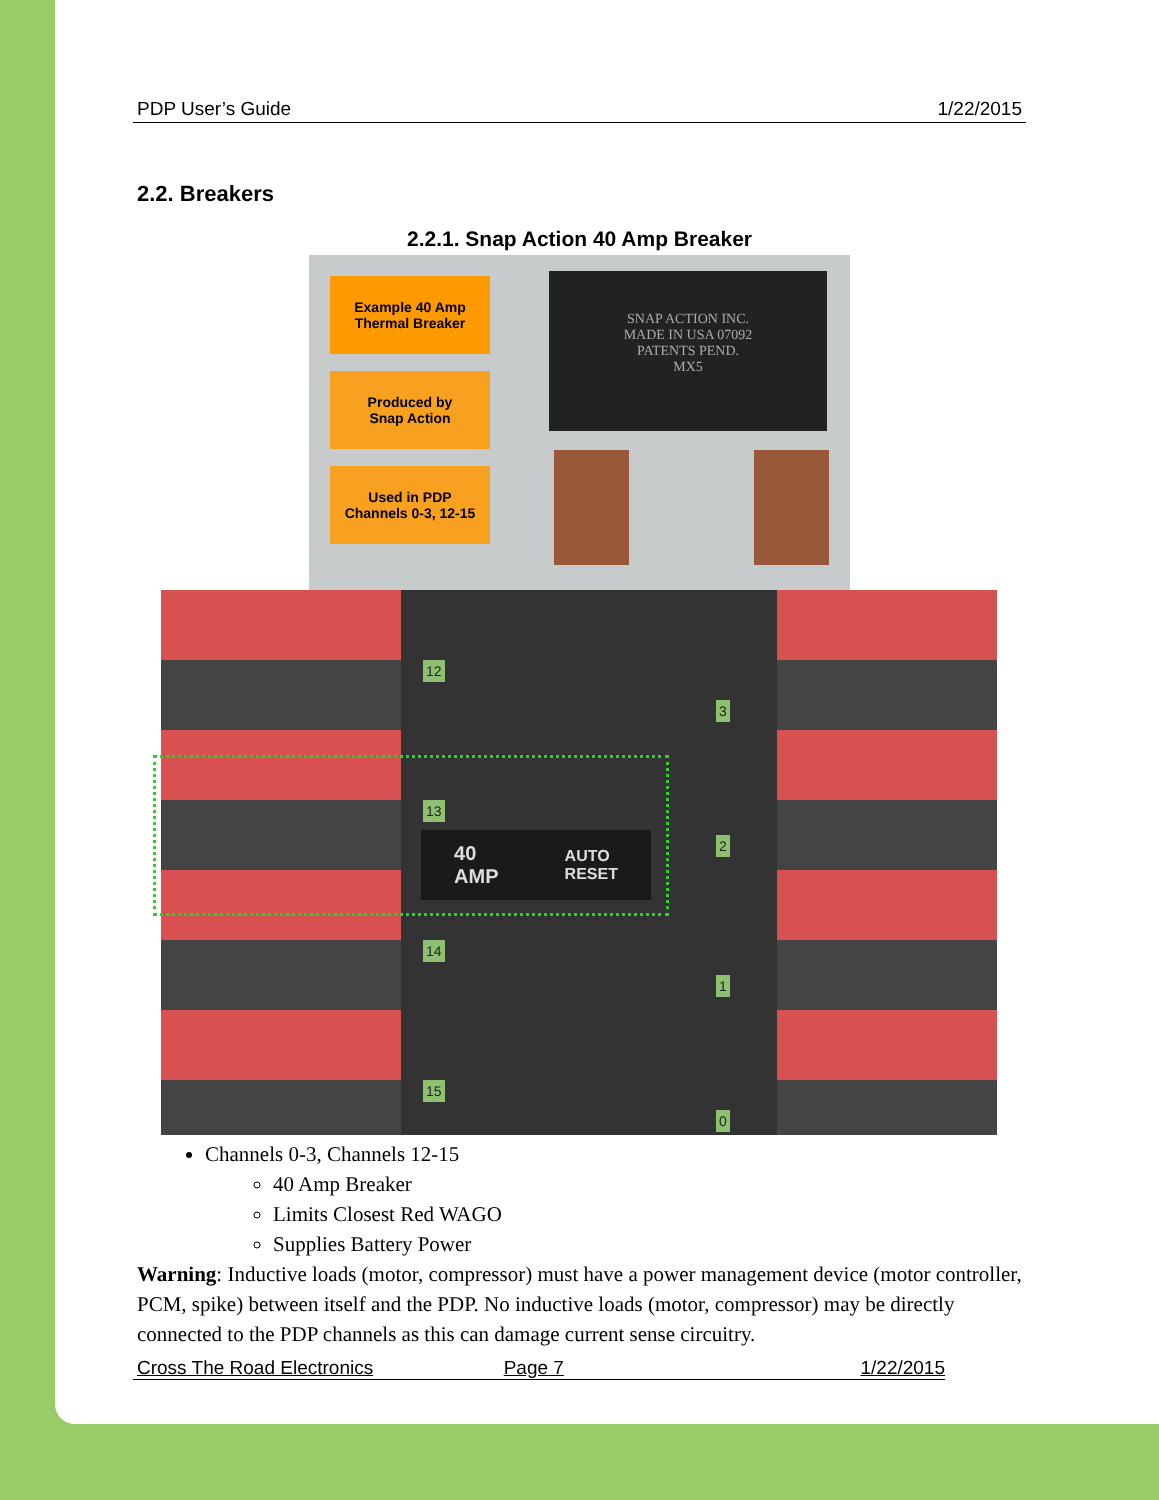PDP User’s Guide 1/22/2015
2.2. Breakers
2.2.1. Snap Action 40 Amp Breaker
Example 40 Amp
Thermal Breaker
Produced by
Snap Action
Used in PDP
Channels 0-3, 12-15
SNAP ACTION INC.
MADE IN USA 07092
PATENTS PEND.
MX5
12
13
14
15
3
2
1
0
40
AMP AUTO
RESET
Channels 0-3, Channels 12-15
40 Amp Breaker
Limits Closest Red WAGO
Supplies Battery Power
Warning: Inductive loads (motor, compressor) must have a power management device (motor controller, PCM, spike) between itself and the PDP. No inductive loads (motor, compressor) may be directly connected to the PDP channels as this can damage current sense circuitry.
Cross The Road Electronics Page 7 1/22/2015